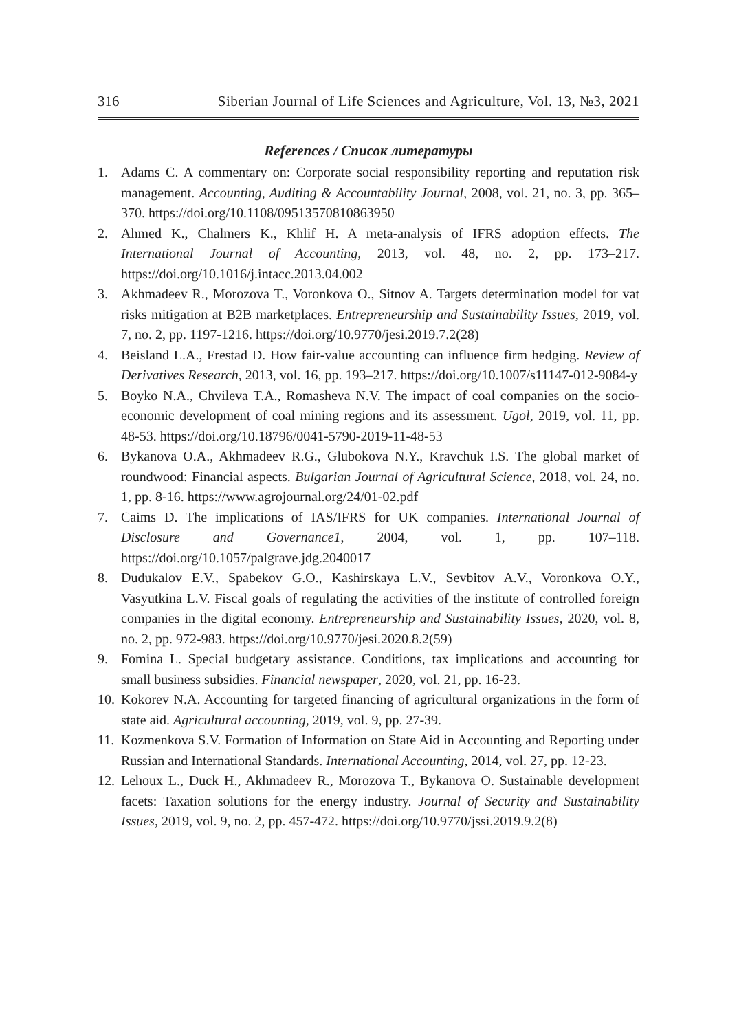316 Siberian Journal of Life Sciences and Agriculture, Vol. 13, №3, 2021
References / Список литературы
1. Adams C. A commentary on: Corporate social responsibility reporting and reputation risk management. Accounting, Auditing & Accountability Journal, 2008, vol. 21, no. 3, pp. 365–370. https://doi.org/10.1108/09513570810863950
2. Ahmed K., Chalmers K., Khlif H. A meta-analysis of IFRS adoption effects. The International Journal of Accounting, 2013, vol. 48, no. 2, pp. 173–217. https://doi.org/10.1016/j.intacc.2013.04.002
3. Akhmadeev R., Morozova T., Voronkova O., Sitnov A. Targets determination model for vat risks mitigation at B2B marketplaces. Entrepreneurship and Sustainability Issues, 2019, vol. 7, no. 2, pp. 1197-1216. https://doi.org/10.9770/jesi.2019.7.2(28)
4. Beisland L.A., Frestad D. How fair-value accounting can influence firm hedging. Review of Derivatives Research, 2013, vol. 16, pp. 193–217. https://doi.org/10.1007/s11147-012-9084-y
5. Boyko N.A., Chvileva T.A., Romasheva N.V. The impact of coal companies on the socio-economic development of coal mining regions and its assessment. Ugol, 2019, vol. 11, pp. 48-53. https://doi.org/10.18796/0041-5790-2019-11-48-53
6. Bykanova O.A., Akhmadeev R.G., Glubokova N.Y., Kravchuk I.S. The global market of roundwood: Financial aspects. Bulgarian Journal of Agricultural Science, 2018, vol. 24, no. 1, pp. 8-16. https://www.agrojournal.org/24/01-02.pdf
7. Caims D. The implications of IAS/IFRS for UK companies. International Journal of Disclosure and Governance1, 2004, vol. 1, pp. 107–118. https://doi.org/10.1057/palgrave.jdg.2040017
8. Dudukalov E.V., Spabekov G.O., Kashirskaya L.V., Sevbitov A.V., Voronkova O.Y., Vasyutkina L.V. Fiscal goals of regulating the activities of the institute of controlled foreign companies in the digital economy. Entrepreneurship and Sustainability Issues, 2020, vol. 8, no. 2, pp. 972-983. https://doi.org/10.9770/jesi.2020.8.2(59)
9. Fomina L. Special budgetary assistance. Conditions, tax implications and accounting for small business subsidies. Financial newspaper, 2020, vol. 21, pp. 16-23.
10. Kokorev N.A. Accounting for targeted financing of agricultural organizations in the form of state aid. Agricultural accounting, 2019, vol. 9, pp. 27-39.
11. Kozmenkova S.V. Formation of Information on State Aid in Accounting and Reporting under Russian and International Standards. International Accounting, 2014, vol. 27, pp. 12-23.
12. Lehoux L., Duck H., Akhmadeev R., Morozova T., Bykanova O. Sustainable development facets: Taxation solutions for the energy industry. Journal of Security and Sustainability Issues, 2019, vol. 9, no. 2, pp. 457-472. https://doi.org/10.9770/jssi.2019.9.2(8)